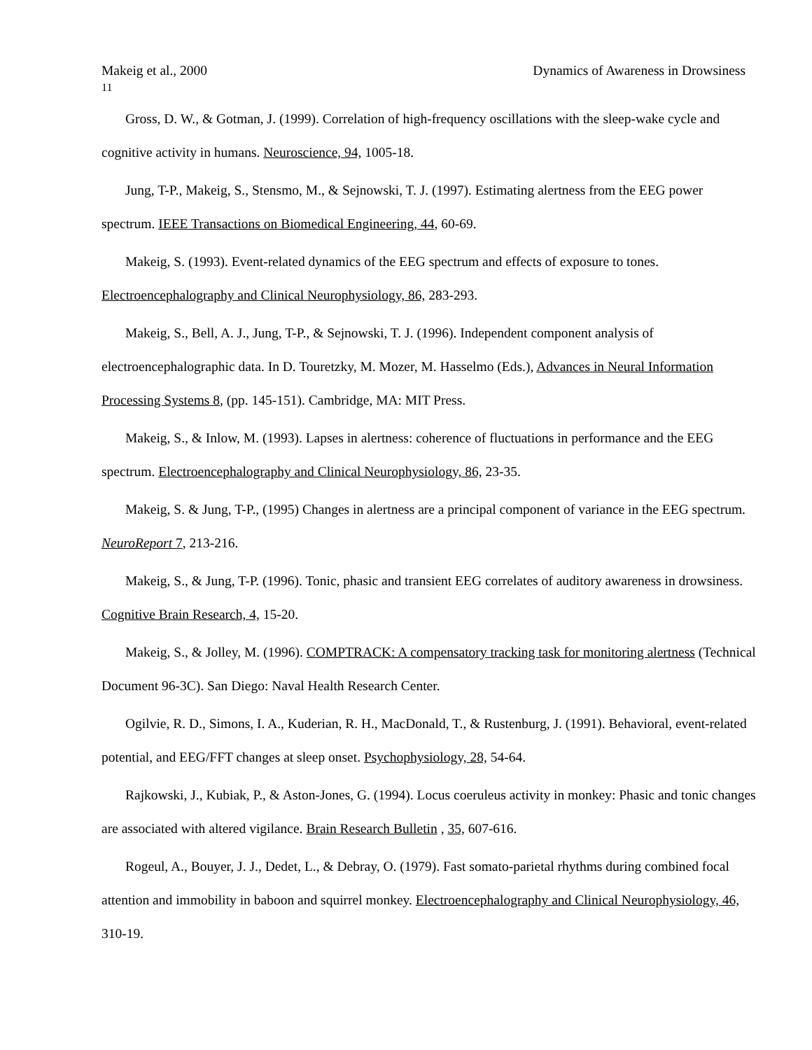Makeig et al., 2000 Dynamics of Awareness in Drowsiness
11
Gross, D. W., & Gotman, J. (1999). Correlation of high-frequency oscillations with the sleep-wake cycle and cognitive activity in humans. Neuroscience, 94, 1005-18.
Jung, T-P., Makeig, S., Stensmo, M., & Sejnowski, T. J. (1997). Estimating alertness from the EEG power spectrum. IEEE Transactions on Biomedical Engineering, 44, 60-69.
Makeig, S. (1993). Event-related dynamics of the EEG spectrum and effects of exposure to tones. Electroencephalography and Clinical Neurophysiology, 86, 283-293.
Makeig, S., Bell, A. J., Jung, T-P., & Sejnowski, T. J. (1996). Independent component analysis of electroencephalographic data. In D. Touretzky, M. Mozer, M. Hasselmo (Eds.), Advances in Neural Information Processing Systems 8, (pp. 145-151). Cambridge, MA: MIT Press.
Makeig, S., & Inlow, M. (1993). Lapses in alertness: coherence of fluctuations in performance and the EEG spectrum. Electroencephalography and Clinical Neurophysiology, 86, 23-35.
Makeig, S. & Jung, T-P., (1995) Changes in alertness are a principal component of variance in the EEG spectrum. NeuroReport 7, 213-216.
Makeig, S., & Jung, T-P. (1996). Tonic, phasic and transient EEG correlates of auditory awareness in drowsiness. Cognitive Brain Research, 4, 15-20.
Makeig, S., & Jolley, M. (1996). COMPTRACK: A compensatory tracking task for monitoring alertness (Technical Document 96-3C). San Diego: Naval Health Research Center.
Ogilvie, R. D., Simons, I. A., Kuderian, R. H., MacDonald, T., & Rustenburg, J. (1991). Behavioral, event-related potential, and EEG/FFT changes at sleep onset. Psychophysiology, 28, 54-64.
Rajkowski, J., Kubiak, P., & Aston-Jones, G. (1994). Locus coeruleus activity in monkey: Phasic and tonic changes are associated with altered vigilance. Brain Research Bulletin , 35, 607-616.
Rogeul, A., Bouyer, J. J., Dedet, L., & Debray, O. (1979). Fast somato-parietal rhythms during combined focal attention and immobility in baboon and squirrel monkey. Electroencephalography and Clinical Neurophysiology, 46, 310-19.